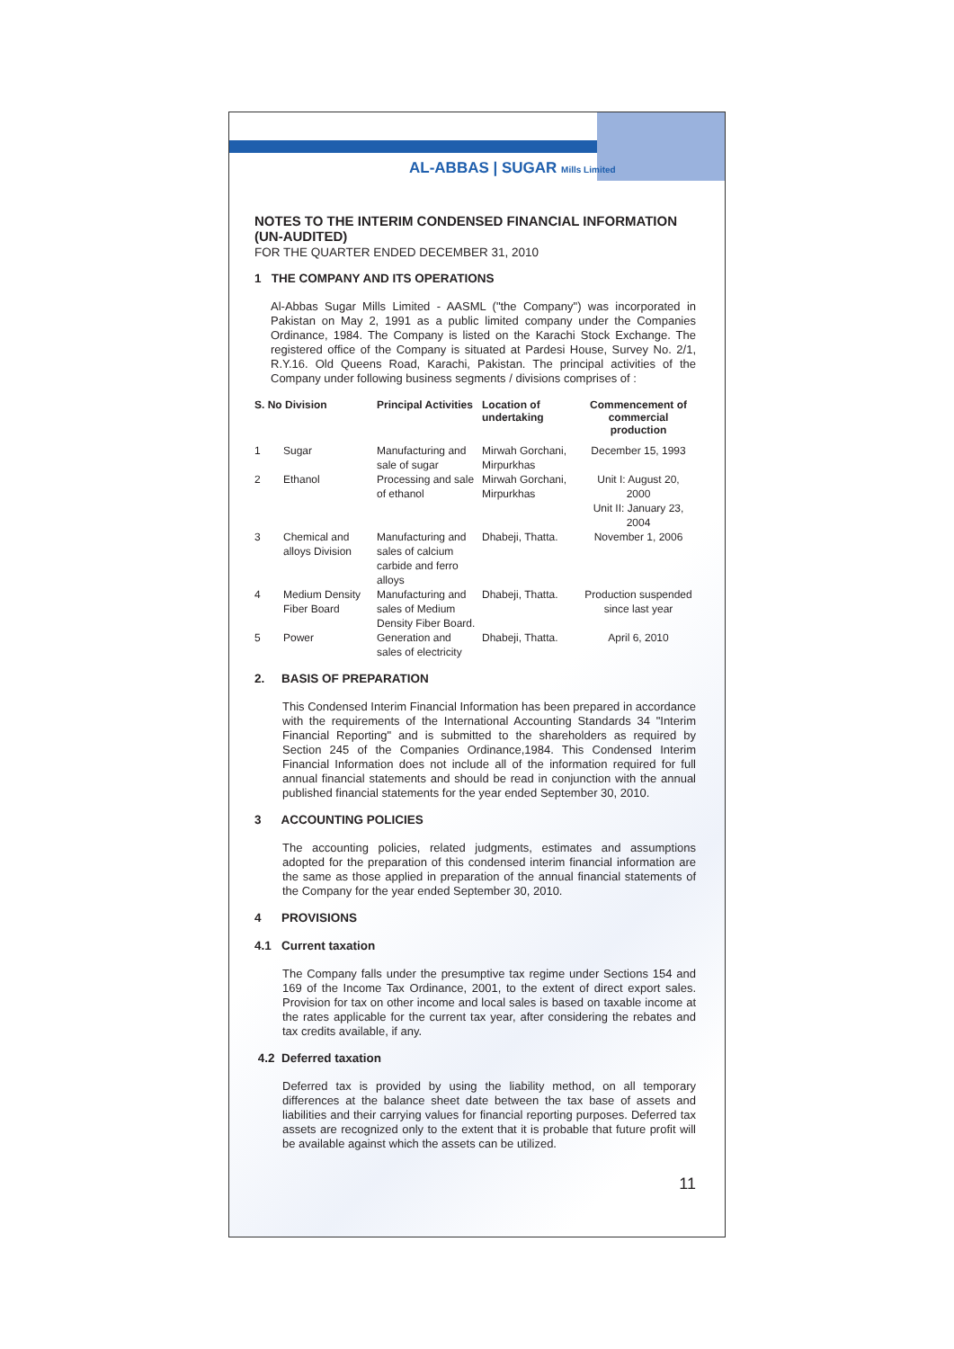AL-ABBAS | SUGAR Mills Limited
NOTES TO THE INTERIM CONDENSED FINANCIAL INFORMATION (UN-AUDITED)
FOR THE QUARTER ENDED DECEMBER 31, 2010
1 THE COMPANY AND ITS OPERATIONS
Al-Abbas Sugar Mills Limited - AASML ("the Company") was incorporated in Pakistan on May 2, 1991 as a public limited company under the Companies Ordinance, 1984. The Company is listed on the Karachi Stock Exchange. The registered office of the Company is situated at Pardesi House, Survey No. 2/1, R.Y.16. Old Queens Road, Karachi, Pakistan. The principal activities of the Company under following business segments / divisions comprises of :
| S. No Division | | Principal Activities | Location of undertaking | Commencement of commercial production |
| --- | --- | --- | --- | --- |
| 1 | Sugar | Manufacturing and sale of sugar | Mirwah Gorchani, Mirpurkhas | December 15, 1993 |
| 2 | Ethanol | Processing and sale of ethanol | Mirwah Gorchani, Mirpurkhas | Unit I: August 20, 2000 Unit II: January 23, 2004 |
| 3 | Chemical and alloys Division | Manufacturing and sales of calcium carbide and ferro alloys | Dhabeji, Thatta. | November 1, 2006 |
| 4 | Medium Density Fiber Board | Manufacturing and sales of Medium Density Fiber Board. | Dhabeji, Thatta. | Production suspended since last year |
| 5 | Power | Generation and sales of electricity | Dhabeji, Thatta. | April 6, 2010 |
2. BASIS OF PREPARATION
This Condensed Interim Financial Information has been prepared in accordance with the requirements of the International Accounting Standards 34 "Interim Financial Reporting" and is submitted to the shareholders as required by Section 245 of the Companies Ordinance,1984. This Condensed Interim Financial Information does not include all of the information required for full annual financial statements and should be read in conjunction with the annual published financial statements for the year ended September 30, 2010.
3 ACCOUNTING POLICIES
The accounting policies, related judgments, estimates and assumptions adopted for the preparation of this condensed interim financial information are the same as those applied in preparation of the annual financial statements of the Company for the year ended September 30, 2010.
4 PROVISIONS
4.1 Current taxation
The Company falls under the presumptive tax regime under Sections 154 and 169 of the Income Tax Ordinance, 2001, to the extent of direct export sales. Provision for tax on other income and local sales is based on taxable income at the rates applicable for the current tax year, after considering the rebates and tax credits available, if any.
4.2 Deferred taxation
Deferred tax is provided by using the liability method, on all temporary differences at the balance sheet date between the tax base of assets and liabilities and their carrying values for financial reporting purposes. Deferred tax assets are recognized only to the extent that it is probable that future profit will be available against which the assets can be utilized.
11